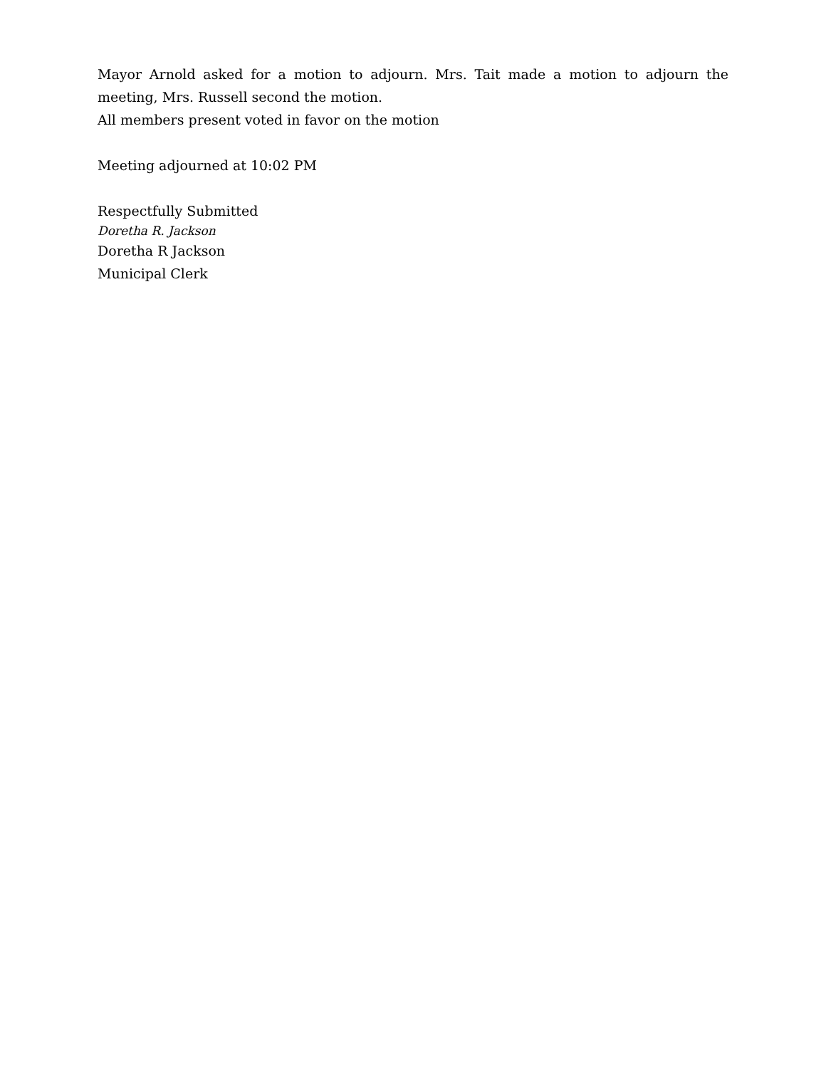Mayor Arnold asked for a motion to adjourn. Mrs. Tait made a motion to adjourn the meeting, Mrs. Russell second the motion.
All members present voted in favor on the motion
Meeting adjourned at 10:02 PM
Respectfully Submitted
Doretha R. Jackson
Doretha R Jackson
Municipal Clerk